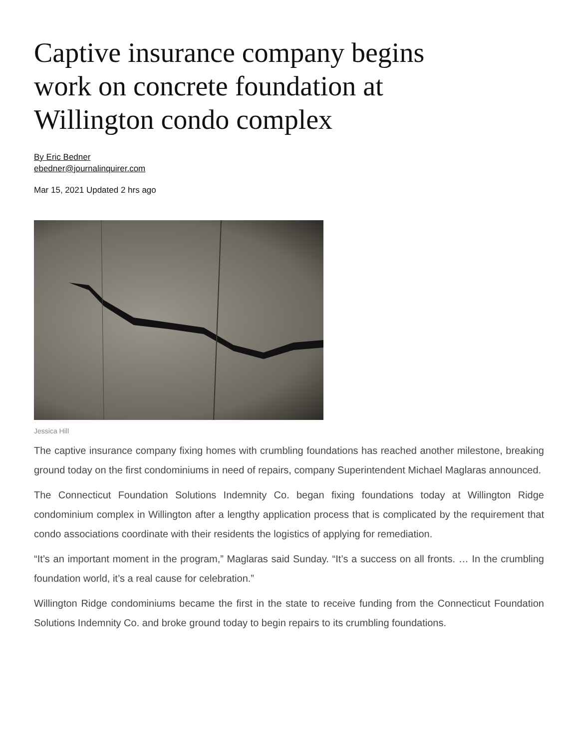Captive insurance company begins work on concrete foundation at Willington condo complex
By Eric Bedner
ebedner@journalinquirer.com
Mar 15, 2021 Updated 2 hrs ago
Jessica Hill
The captive insurance company fixing homes with crumbling foundations has reached another milestone, breaking ground today on the first condominiums in need of repairs, company Superintendent Michael Maglaras announced.
The Connecticut Foundation Solutions Indemnity Co. began fixing foundations today at Willington Ridge condominium complex in Willington after a lengthy application process that is complicated by the requirement that condo associations coordinate with their residents the logistics of applying for remediation.
“It’s an important moment in the program,” Maglaras said Sunday. “It’s a success on all fronts. … In the crumbling foundation world, it’s a real cause for celebration.”
Willington Ridge condominiums became the first in the state to receive funding from the Connecticut Foundation Solutions Indemnity Co. and broke ground today to begin repairs to its crumbling foundations.